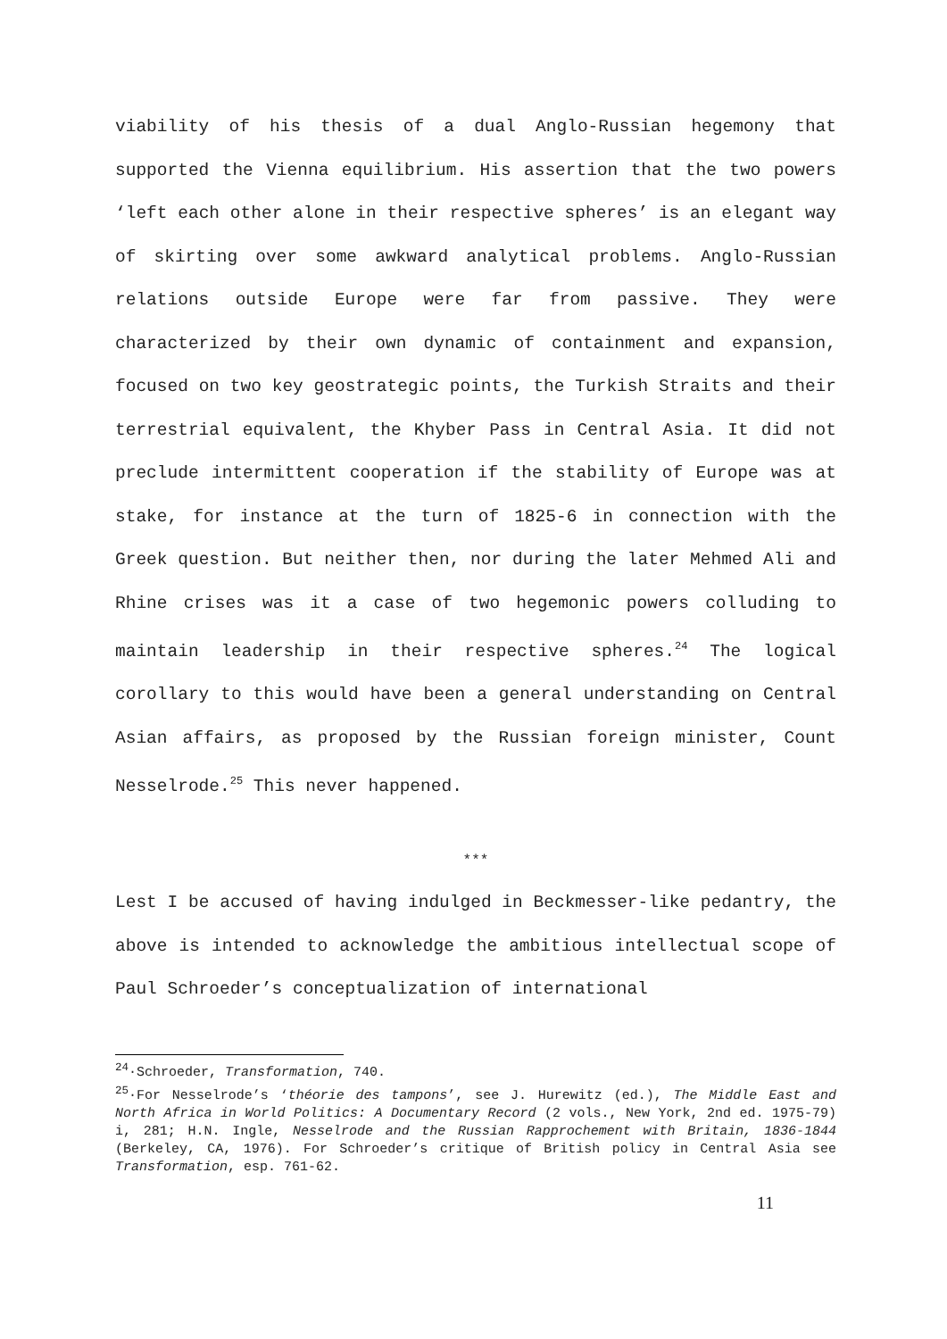viability of his thesis of a dual Anglo-Russian hegemony that supported the Vienna equilibrium. His assertion that the two powers ‘left each other alone in their respective spheres’ is an elegant way of skirting over some awkward analytical problems. Anglo-Russian relations outside Europe were far from passive. They were characterized by their own dynamic of containment and expansion, focused on two key geostrategic points, the Turkish Straits and their terrestrial equivalent, the Khyber Pass in Central Asia. It did not preclude intermittent cooperation if the stability of Europe was at stake, for instance at the turn of 1825-6 in connection with the Greek question. But neither then, nor during the later Mehmed Ali and Rhine crises was it a case of two hegemonic powers colluding to maintain leadership in their respective spheres.<sup>24</sup> The logical corollary to this would have been a general understanding on Central Asian affairs, as proposed by the Russian foreign minister, Count Nesselrode.<sup>25</sup> This never happened.
***
Lest I be accused of having indulged in Beckmesser-like pedantry, the above is intended to acknowledge the ambitious intellectual scope of Paul Schroeder’s conceptualization of international
<sup>24</sup>·Schroeder, Transformation, 740.
<sup>25</sup>·For Nesselrode’s ‘théorie des tampons’, see J. Hurewitz (ed.), The Middle East and North Africa in World Politics: A Documentary Record (2 vols., New York, 2nd ed. 1975-79) i, 281; H.N. Ingle, Nesselrode and the Russian Rapprochement with Britain, 1836-1844 (Berkeley, CA, 1976). For Schroeder’s critique of British policy in Central Asia see Transformation, esp. 761-62.
11